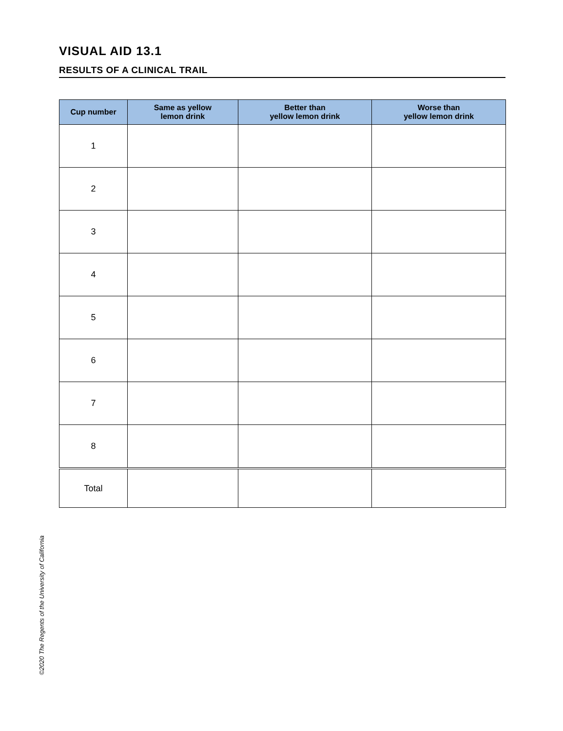VISUAL AID 13.1
RESULTS OF A CLINICAL TRAIL
| Cup number | Same as yellow lemon drink | Better than yellow lemon drink | Worse than yellow lemon drink |
| --- | --- | --- | --- |
| 1 | | | |
| 2 | | | |
| 3 | | | |
| 4 | | | |
| 5 | | | |
| 6 | | | |
| 7 | | | |
| 8 | | | |
| Total | | | |
©2020 The Regents of the University of California